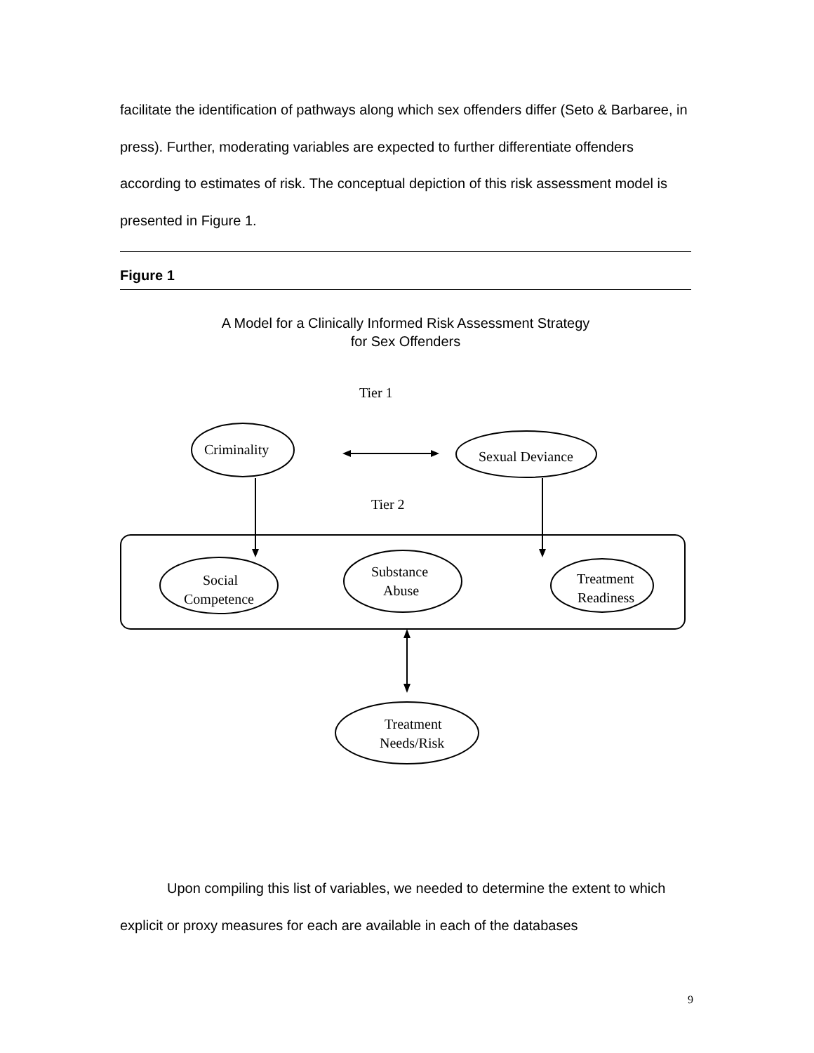facilitate the identification of pathways along which sex offenders differ (Seto & Barbaree, in press). Further, moderating variables are expected to further differentiate offenders according to estimates of risk. The conceptual depiction of this risk assessment model is presented in Figure 1.
Figure 1
A Model for a Clinically Informed Risk Assessment Strategy
for Sex Offenders
Tier 1
Criminality
Sexual Deviance
Tier 2
Social
Competence
Substance
Abuse
Treatment
Readiness
Treatment
Needs/Risk
Upon compiling this list of variables, we needed to determine the extent to which explicit or proxy measures for each are available in each of the databases
9